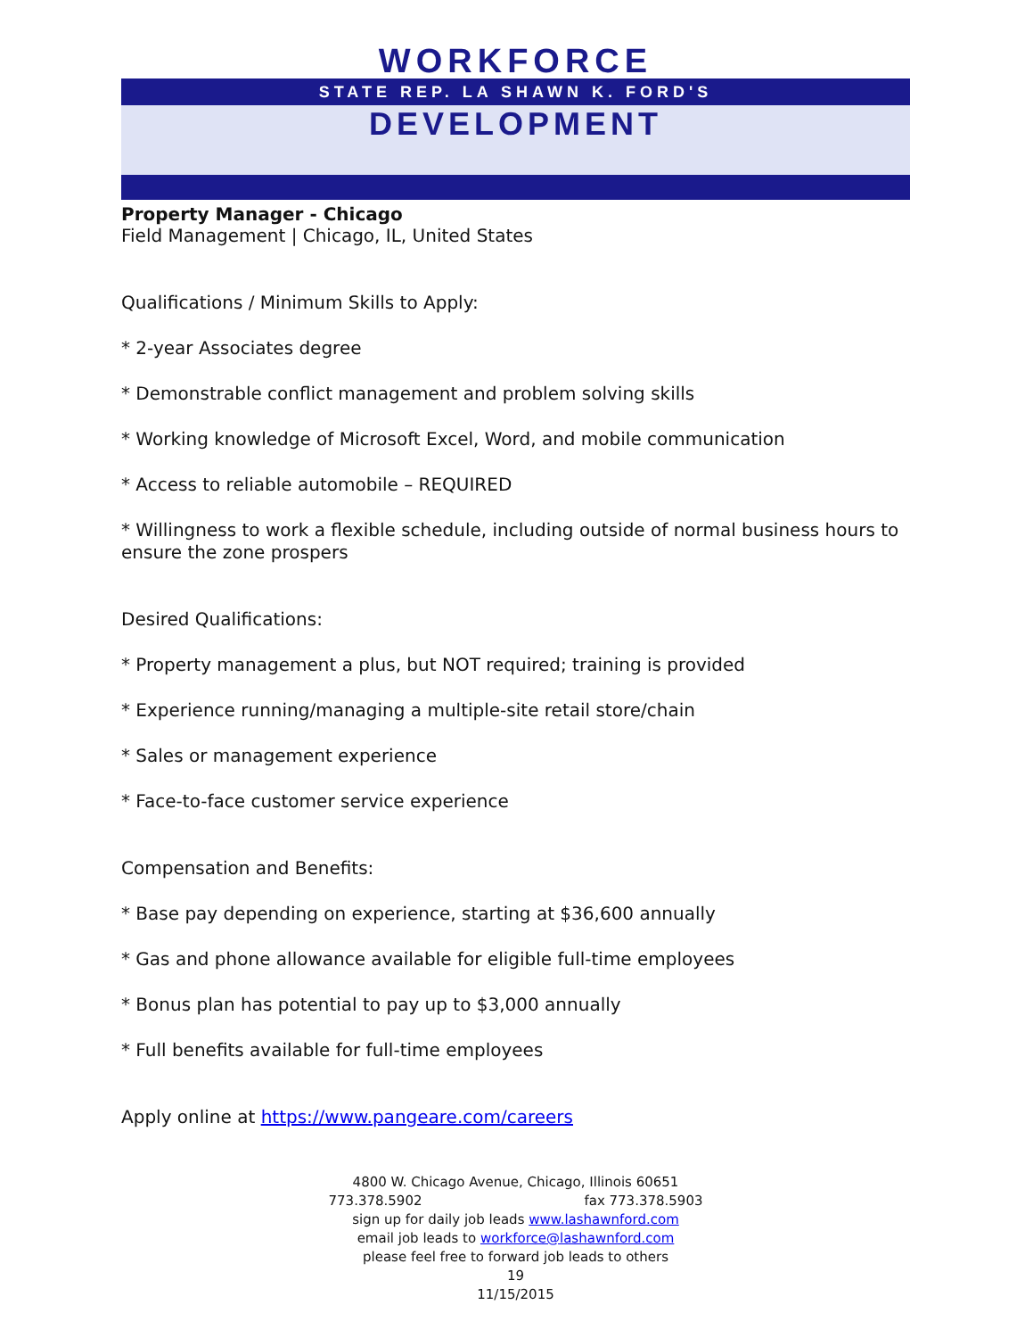WORKFORCE
STATE REP. LA SHAWN K. FORD'S
DEVELOPMENT
Property Manager - Chicago
Field Management | Chicago, IL, United States
Qualifications / Minimum Skills to Apply:
* 2-year Associates degree
* Demonstrable conflict management and problem solving skills
* Working knowledge of Microsoft Excel, Word, and mobile communication
* Access to reliable automobile – REQUIRED
* Willingness to work a flexible schedule, including outside of normal business hours to ensure the zone prospers
Desired Qualifications:
* Property management a plus, but NOT required; training is provided
* Experience running/managing a multiple-site retail store/chain
* Sales or management experience
* Face-to-face customer service experience
Compensation and Benefits:
* Base pay depending on experience, starting at $36,600 annually
* Gas and phone allowance available for eligible full-time employees
* Bonus plan has potential to pay up to $3,000 annually
* Full benefits available for full-time employees
Apply online at https://www.pangeare.com/careers
4800 W. Chicago Avenue, Chicago, Illinois 60651
773.378.5902 fax 773.378.5903
sign up for daily job leads www.lashawnford.com
email job leads to workforce@lashawnford.com
please feel free to forward job leads to others
19
11/15/2015